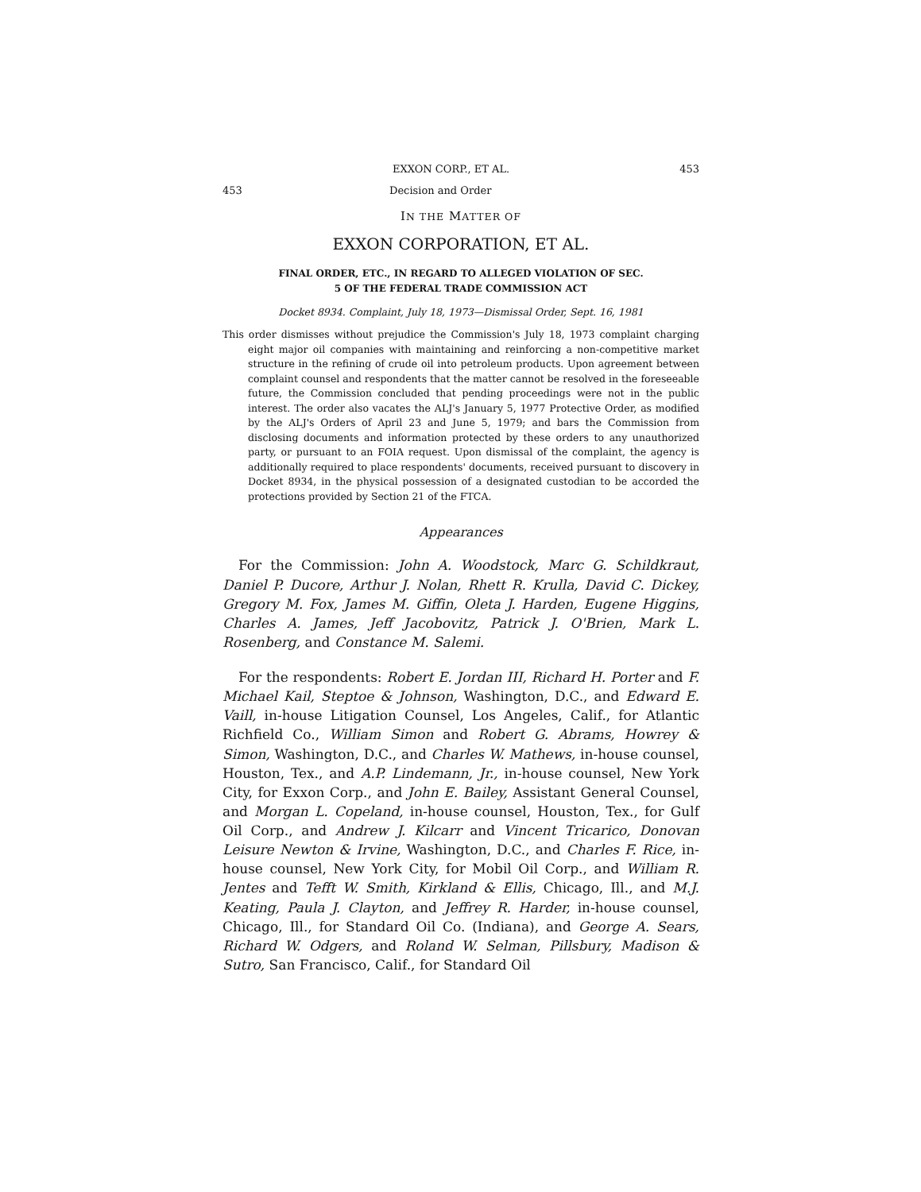EXXON CORP., ET AL. 453
453 Decision and Order
IN THE MATTER OF
EXXON CORPORATION, ET AL.
FINAL ORDER, ETC., IN REGARD TO ALLEGED VIOLATION OF SEC.
5 OF THE FEDERAL TRADE COMMISSION ACT
Docket 8934. Complaint, July 18, 1973—Dismissal Order, Sept. 16, 1981
This order dismisses without prejudice the Commission's July 18, 1973 complaint charging eight major oil companies with maintaining and reinforcing a non-competitive market structure in the refining of crude oil into petroleum products. Upon agreement between complaint counsel and respondents that the matter cannot be resolved in the foreseeable future, the Commission concluded that pending proceedings were not in the public interest. The order also vacates the ALJ's January 5, 1977 Protective Order, as modified by the ALJ's Orders of April 23 and June 5, 1979; and bars the Commission from disclosing documents and information protected by these orders to any unauthorized party, or pursuant to an FOIA request. Upon dismissal of the complaint, the agency is additionally required to place respondents' documents, received pursuant to discovery in Docket 8934, in the physical possession of a designated custodian to be accorded the protections provided by Section 21 of the FTCA.
Appearances
For the Commission: John A. Woodstock, Marc G. Schildkraut, Daniel P. Ducore, Arthur J. Nolan, Rhett R. Krulla, David C. Dickey, Gregory M. Fox, James M. Giffin, Oleta J. Harden, Eugene Higgins, Charles A. James, Jeff Jacobovitz, Patrick J. O'Brien, Mark L. Rosenberg, and Constance M. Salemi.
For the respondents: Robert E. Jordan III, Richard H. Porter and F. Michael Kail, Steptoe & Johnson, Washington, D.C., and Edward E. Vaill, in-house Litigation Counsel, Los Angeles, Calif., for Atlantic Richfield Co., William Simon and Robert G. Abrams, Howrey & Simon, Washington, D.C., and Charles W. Mathews, in-house counsel, Houston, Tex., and A.P. Lindemann, Jr., in-house counsel, New York City, for Exxon Corp., and John E. Bailey, Assistant General Counsel, and Morgan L. Copeland, in-house counsel, Houston, Tex., for Gulf Oil Corp., and Andrew J. Kilcarr and Vincent Tricarico, Donovan Leisure Newton & Irvine, Washington, D.C., and Charles F. Rice, in-house counsel, New York City, for Mobil Oil Corp., and William R. Jentes and Tefft W. Smith, Kirkland & Ellis, Chicago, Ill., and M.J. Keating, Paula J. Clayton, and Jeffrey R. Harder, in-house counsel, Chicago, Ill., for Standard Oil Co. (Indiana), and George A. Sears, Richard W. Odgers, and Roland W. Selman, Pillsbury, Madison & Sutro, San Francisco, Calif., for Standard Oil